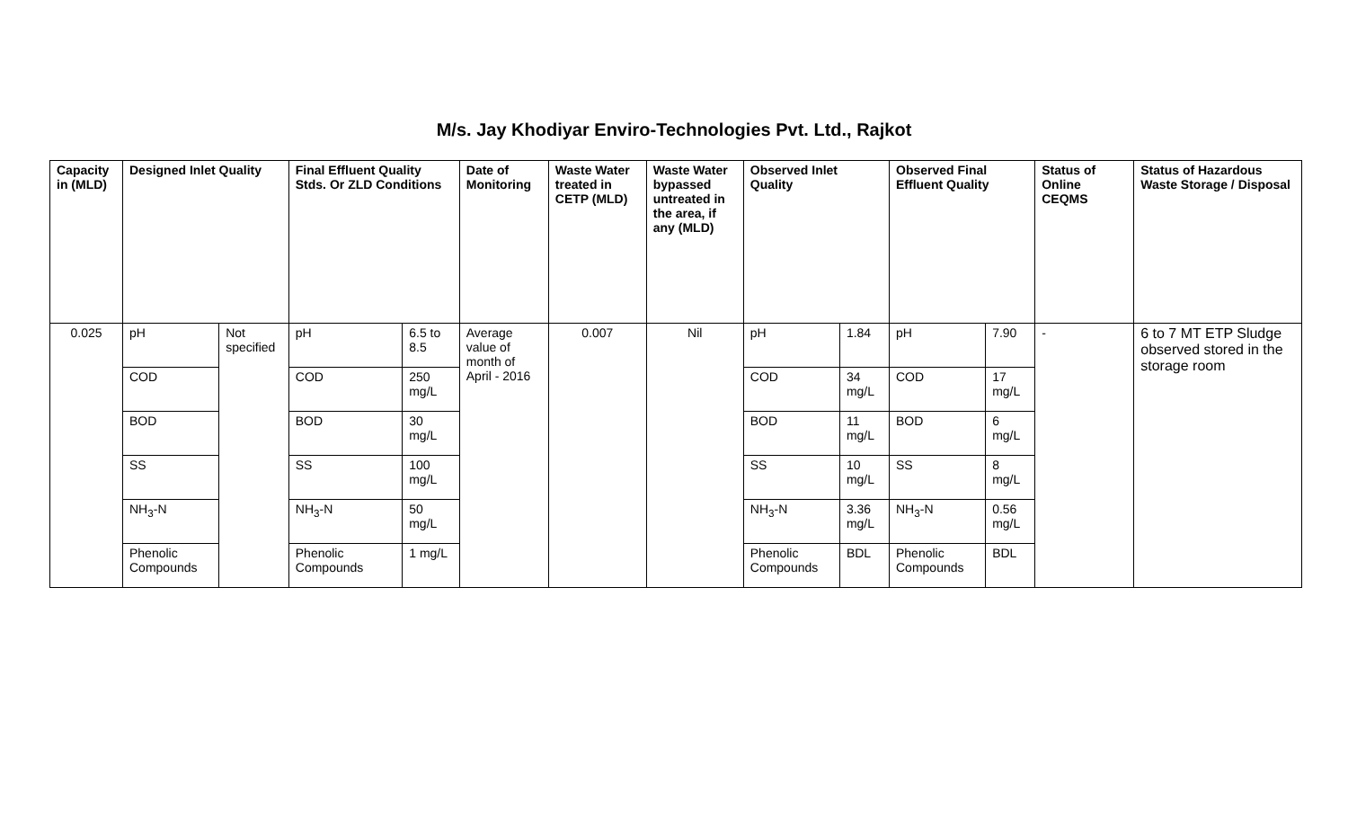M/s. Jay Khodiyar Enviro-Technologies Pvt. Ltd., Rajkot
| Capacity in (MLD) | Designed Inlet Quality | | Final Effluent Quality Stds. Or ZLD Conditions | | Date of Monitoring | Waste Water treated in CETP (MLD) | Waste Water bypassed untreated in the area, if any (MLD) | Observed Inlet Quality | | Observed Final Effluent Quality | | Status of Online CEQMS | Status of Hazardous Waste Storage / Disposal |
| --- | --- | --- | --- | --- | --- | --- | --- | --- | --- | --- | --- | --- | --- |
| 0.025 | pH | Not specified | pH | 6.5 to 8.5 | Average value of month of April - 2016 | 0.007 | Nil | pH | 1.84 | pH | 7.90 | - | 6 to 7 MT ETP Sludge observed stored in the storage room |
| | COD | | COD | 250 mg/L | | | | COD | 34 mg/L | COD | 17 mg/L | | |
| | BOD | | BOD | 30 mg/L | | | | BOD | 11 mg/L | BOD | 6 mg/L | | |
| | SS | | SS | 100 mg/L | | | | SS | 10 mg/L | SS | 8 mg/L | | |
| | NH<sub>3</sub>-N | | NH<sub>3</sub>-N | 50 mg/L | | | | NH<sub>3</sub>-N | 3.36 mg/L | NH<sub>3</sub>-N | 0.56 mg/L | | |
| | Phenolic Compounds | | Phenolic Compounds | 1 mg/L | | | | Phenolic Compounds | BDL | Phenolic Compounds | BDL | | |